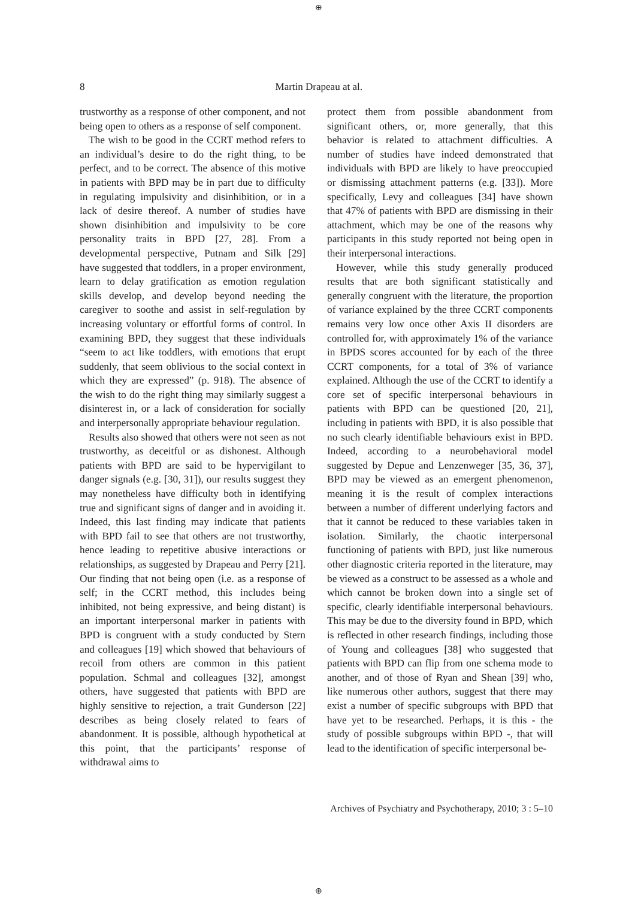⊕
8
Martin Drapeau at al.
trustworthy as a response of other component, and not being open to others as a response of self component.
The wish to be good in the CCRT method refers to an individual’s desire to do the right thing, to be perfect, and to be correct. The absence of this motive in patients with BPD may be in part due to difficulty in regulating impulsivity and disinhibition, or in a lack of desire thereof. A number of studies have shown disinhibition and impulsivity to be core personality traits in BPD [27, 28]. From a developmental perspective, Putnam and Silk [29] have suggested that toddlers, in a proper environment, learn to delay gratification as emotion regulation skills develop, and develop beyond needing the caregiver to soothe and assist in self-regulation by increasing voluntary or effortful forms of control. In examining BPD, they suggest that these individuals “seem to act like toddlers, with emotions that erupt suddenly, that seem oblivious to the social context in which they are expressed” (p. 918). The absence of the wish to do the right thing may similarly suggest a disinterest in, or a lack of consideration for socially and interpersonally appropriate behaviour regulation.
Results also showed that others were not seen as not trustworthy, as deceitful or as dishonest. Although patients with BPD are said to be hypervigilant to danger signals (e.g. [30, 31]), our results suggest they may nonetheless have difficulty both in identifying true and significant signs of danger and in avoiding it. Indeed, this last finding may indicate that patients with BPD fail to see that others are not trustworthy, hence leading to repetitive abusive interactions or relationships, as suggested by Drapeau and Perry [21]. Our finding that not being open (i.e. as a response of self; in the CCRT method, this includes being inhibited, not being expressive, and being distant) is an important interpersonal marker in patients with BPD is congruent with a study conducted by Stern and colleagues [19] which showed that behaviours of recoil from others are common in this patient population. Schmal and colleagues [32], amongst others, have suggested that patients with BPD are highly sensitive to rejection, a trait Gunderson [22] describes as being closely related to fears of abandonment. It is possible, although hypothetical at this point, that the participants’ response of withdrawal aims to
protect them from possible abandonment from significant others, or, more generally, that this behavior is related to attachment difficulties. A number of studies have indeed demonstrated that individuals with BPD are likely to have preoccupied or dismissing attachment patterns (e.g. [33]). More specifically, Levy and colleagues [34] have shown that 47% of patients with BPD are dismissing in their attachment, which may be one of the reasons why participants in this study reported not being open in their interpersonal interactions.
However, while this study generally produced results that are both significant statistically and generally congruent with the literature, the proportion of variance explained by the three CCRT components remains very low once other Axis II disorders are controlled for, with approximately 1% of the variance in BPDS scores accounted for by each of the three CCRT components, for a total of 3% of variance explained. Although the use of the CCRT to identify a core set of specific interpersonal behaviours in patients with BPD can be questioned [20, 21], including in patients with BPD, it is also possible that no such clearly identifiable behaviours exist in BPD. Indeed, according to a neurobehavioral model suggested by Depue and Lenzenweger [35, 36, 37], BPD may be viewed as an emergent phenomenon, meaning it is the result of complex interactions between a number of different underlying factors and that it cannot be reduced to these variables taken in isolation. Similarly, the chaotic interpersonal functioning of patients with BPD, just like numerous other diagnostic criteria reported in the literature, may be viewed as a construct to be assessed as a whole and which cannot be broken down into a single set of specific, clearly identifiable interpersonal behaviours. This may be due to the diversity found in BPD, which is reflected in other research findings, including those of Young and colleagues [38] who suggested that patients with BPD can flip from one schema mode to another, and of those of Ryan and Shean [39] who, like numerous other authors, suggest that there may exist a number of specific subgroups with BPD that have yet to be researched. Perhaps, it is this - the study of possible subgroups within BPD -, that will lead to the identification of specific interpersonal be-
Archives of Psychiatry and Psychotherapy, 2010; 3 : 5–10
⊕